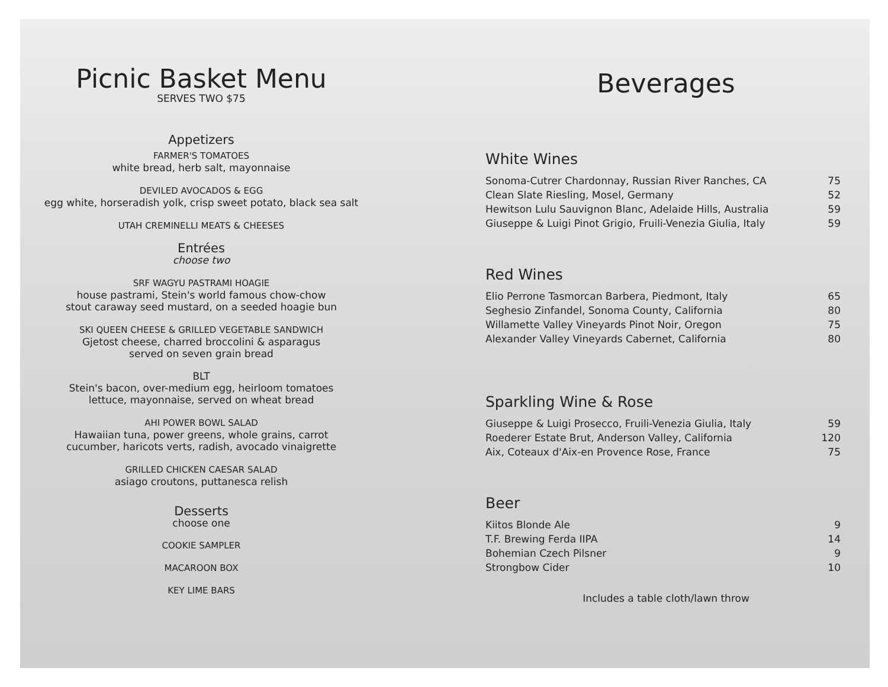Picnic Basket Menu
SERVES TWO $75
Appetizers
FARMER'S TOMATOES
white bread, herb salt, mayonnaise
DEVILED AVOCADOS & EGG
egg white, horseradish yolk, crisp sweet potato, black sea salt
UTAH CREMINELLI MEATS & CHEESES
Entrées
choose two
SRF WAGYU PASTRAMI HOAGIE
house pastrami, Stein's world famous chow-chow
stout caraway seed mustard, on a seeded hoagie bun
SKI QUEEN CHEESE & GRILLED VEGETABLE SANDWICH
Gjetost cheese, charred broccolini & asparagus
served on seven grain bread
BLT
Stein's bacon, over-medium egg, heirloom tomatoes
lettuce, mayonnaise, served on wheat bread
AHI POWER BOWL SALAD
Hawaiian tuna, power greens, whole grains, carrot
cucumber, haricots verts, radish, avocado vinaigrette
GRILLED CHICKEN CAESAR SALAD
asiago croutons, puttanesca relish
Desserts
choose one
COOKIE SAMPLER
MACAROON BOX
KEY LIME BARS
Beverages
White Wines
| Sonoma-Cutrer Chardonnay, Russian River Ranches, CA | 75 |
| Clean Slate Riesling, Mosel, Germany | 52 |
| Hewitson Lulu Sauvignon Blanc, Adelaide Hills, Australia | 59 |
| Giuseppe & Luigi Pinot Grigio, Fruili-Venezia Giulia, Italy | 59 |
Red Wines
| Elio Perrone Tasmorcan Barbera, Piedmont, Italy | 65 |
| Seghesio Zinfandel, Sonoma County, California | 80 |
| Willamette Valley Vineyards Pinot Noir, Oregon | 75 |
| Alexander Valley Vineyards Cabernet, California | 80 |
Sparkling Wine & Rose
| Giuseppe & Luigi Prosecco, Fruili-Venezia Giulia, Italy | 59 |
| Roederer Estate Brut, Anderson Valley, California | 120 |
| Aix, Coteaux d'Aix-en Provence Rose, France | 75 |
Beer
| Kiitos Blonde Ale | 9 |
| T.F. Brewing Ferda IIPA | 14 |
| Bohemian Czech Pilsner | 9 |
| Strongbow Cider | 10 |
Includes a table cloth/lawn throw